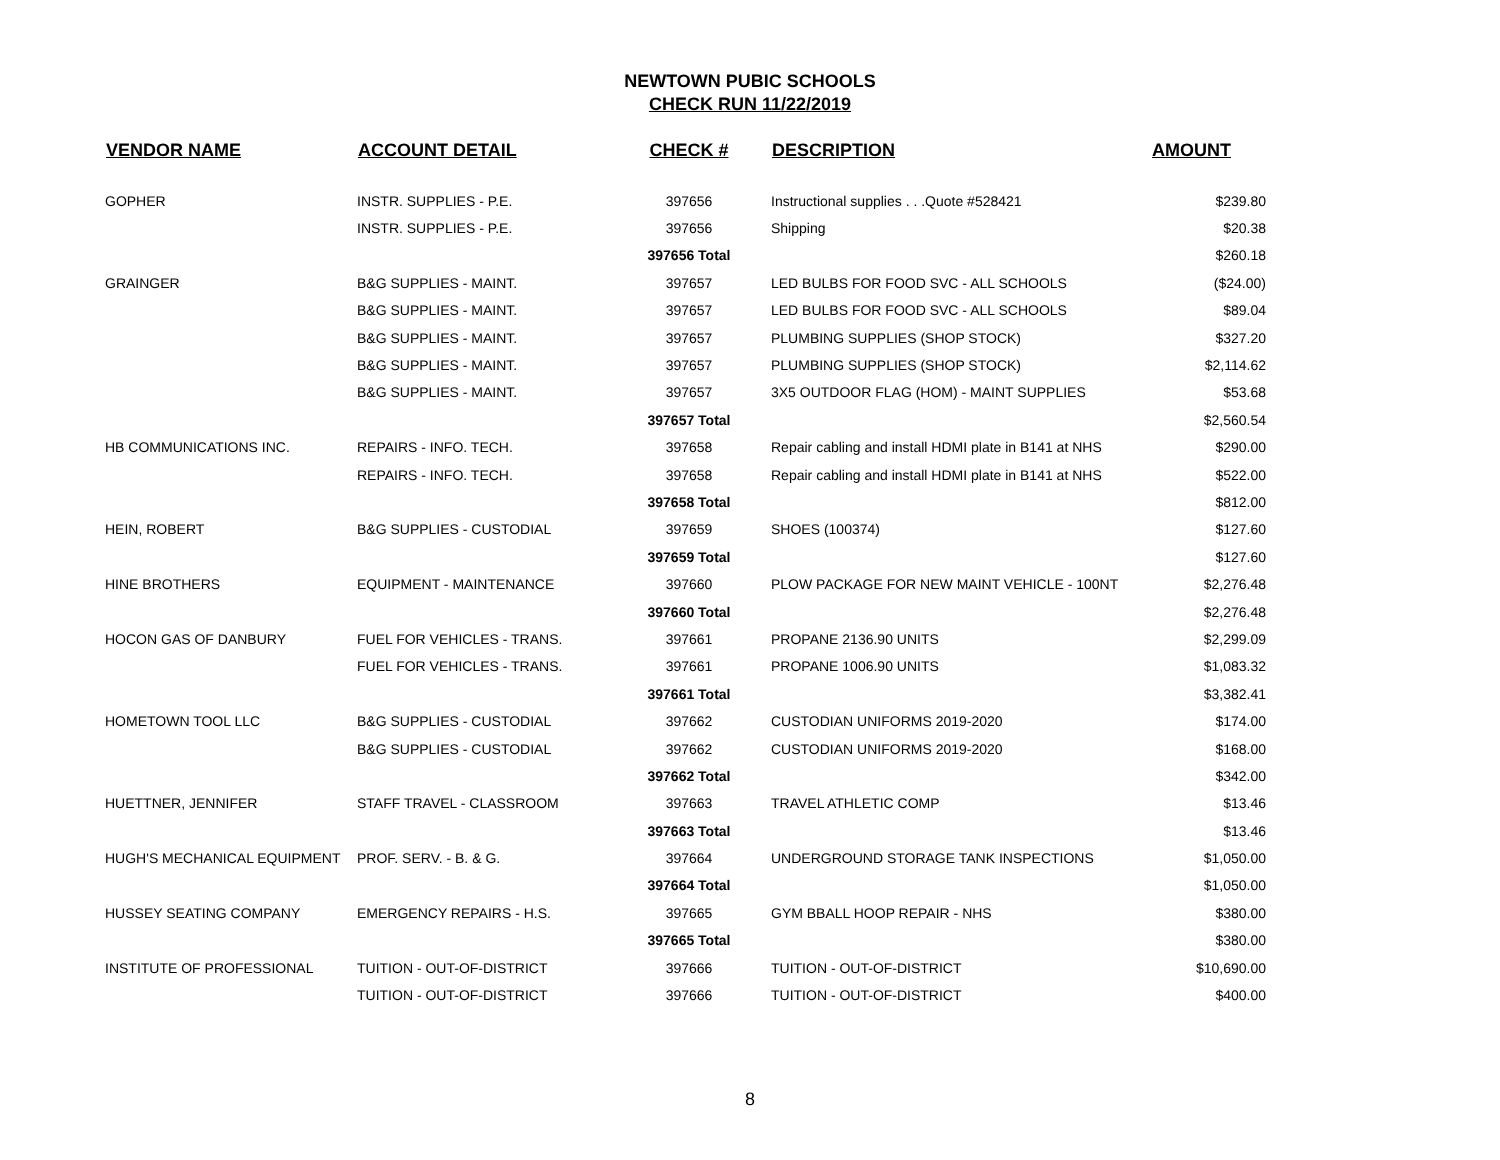NEWTOWN PUBIC SCHOOLS
CHECK RUN 11/22/2019
| VENDOR NAME | ACCOUNT DETAIL | CHECK # | DESCRIPTION | AMOUNT |
| --- | --- | --- | --- | --- |
| GOPHER | INSTR. SUPPLIES - P.E. | 397656 | Instructional supplies . . .Quote #528421 | $239.80 |
| | INSTR. SUPPLIES - P.E. | 397656 | Shipping | $20.38 |
| | | 397656 Total | | $260.18 |
| GRAINGER | B&G SUPPLIES - MAINT. | 397657 | LED BULBS FOR FOOD SVC - ALL SCHOOLS | ($24.00) |
| | B&G SUPPLIES - MAINT. | 397657 | LED BULBS FOR FOOD SVC - ALL SCHOOLS | $89.04 |
| | B&G SUPPLIES - MAINT. | 397657 | PLUMBING SUPPLIES (SHOP STOCK) | $327.20 |
| | B&G SUPPLIES - MAINT. | 397657 | PLUMBING SUPPLIES (SHOP STOCK) | $2,114.62 |
| | B&G SUPPLIES - MAINT. | 397657 | 3X5 OUTDOOR FLAG (HOM) - MAINT SUPPLIES | $53.68 |
| | | 397657 Total | | $2,560.54 |
| HB COMMUNICATIONS INC. | REPAIRS - INFO. TECH. | 397658 | Repair cabling and install HDMI plate in B141 at NHS | $290.00 |
| | REPAIRS - INFO. TECH. | 397658 | Repair cabling and install HDMI plate in B141 at NHS | $522.00 |
| | | 397658 Total | | $812.00 |
| HEIN, ROBERT | B&G SUPPLIES - CUSTODIAL | 397659 | SHOES (100374) | $127.60 |
| | | 397659 Total | | $127.60 |
| HINE BROTHERS | EQUIPMENT - MAINTENANCE | 397660 | PLOW PACKAGE FOR NEW MAINT VEHICLE - 100NT | $2,276.48 |
| | | 397660 Total | | $2,276.48 |
| HOCON GAS OF DANBURY | FUEL FOR VEHICLES - TRANS. | 397661 | PROPANE 2136.90 UNITS | $2,299.09 |
| | FUEL FOR VEHICLES - TRANS. | 397661 | PROPANE 1006.90 UNITS | $1,083.32 |
| | | 397661 Total | | $3,382.41 |
| HOMETOWN TOOL LLC | B&G SUPPLIES - CUSTODIAL | 397662 | CUSTODIAN UNIFORMS 2019-2020 | $174.00 |
| | B&G SUPPLIES - CUSTODIAL | 397662 | CUSTODIAN UNIFORMS 2019-2020 | $168.00 |
| | | 397662 Total | | $342.00 |
| HUETTNER, JENNIFER | STAFF TRAVEL - CLASSROOM | 397663 | TRAVEL ATHLETIC COMP | $13.46 |
| | | 397663 Total | | $13.46 |
| HUGH'S MECHANICAL EQUIPMENT | PROF. SERV. - B. & G. | 397664 | UNDERGROUND STORAGE TANK INSPECTIONS | $1,050.00 |
| | | 397664 Total | | $1,050.00 |
| HUSSEY SEATING COMPANY | EMERGENCY REPAIRS - H.S. | 397665 | GYM BBALL HOOP REPAIR - NHS | $380.00 |
| | | 397665 Total | | $380.00 |
| INSTITUTE OF PROFESSIONAL | TUITION - OUT-OF-DISTRICT | 397666 | TUITION - OUT-OF-DISTRICT | $10,690.00 |
| | TUITION - OUT-OF-DISTRICT | 397666 | TUITION - OUT-OF-DISTRICT | $400.00 |
8